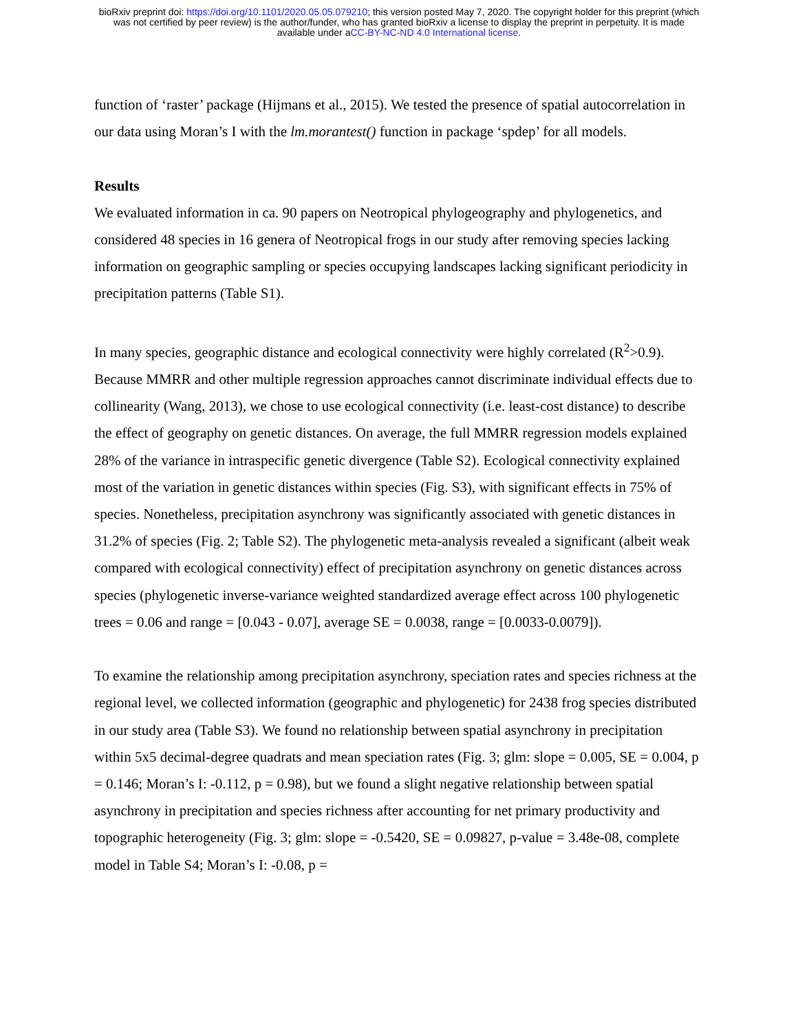bioRxiv preprint doi: https://doi.org/10.1101/2020.05.05.079210; this version posted May 7, 2020. The copyright holder for this preprint (which
was not certified by peer review) is the author/funder, who has granted bioRxiv a license to display the preprint in perpetuity. It is made
available under aCC-BY-NC-ND 4.0 International license.
function of ‘raster’ package (Hijmans et al., 2015). We tested the presence of spatial autocorrelation in our data using Moran’s I with the lm.morantest() function in package ‘spdep’ for all models.
Results
We evaluated information in ca. 90 papers on Neotropical phylogeography and phylogenetics, and considered 48 species in 16 genera of Neotropical frogs in our study after removing species lacking information on geographic sampling or species occupying landscapes lacking significant periodicity in precipitation patterns (Table S1).
In many species, geographic distance and ecological connectivity were highly correlated (R<sup>2</sup>>0.9). Because MMRR and other multiple regression approaches cannot discriminate individual effects due to collinearity (Wang, 2013), we chose to use ecological connectivity (i.e. least-cost distance) to describe the effect of geography on genetic distances. On average, the full MMRR regression models explained 28% of the variance in intraspecific genetic divergence (Table S2). Ecological connectivity explained most of the variation in genetic distances within species (Fig. S3), with significant effects in 75% of species. Nonetheless, precipitation asynchrony was significantly associated with genetic distances in 31.2% of species (Fig. 2; Table S2). The phylogenetic meta-analysis revealed a significant (albeit weak compared with ecological connectivity) effect of precipitation asynchrony on genetic distances across species (phylogenetic inverse-variance weighted standardized average effect across 100 phylogenetic trees = 0.06 and range = [0.043 - 0.07], average SE = 0.0038, range = [0.0033-0.0079]).
To examine the relationship among precipitation asynchrony, speciation rates and species richness at the regional level, we collected information (geographic and phylogenetic) for 2438 frog species distributed in our study area (Table S3). We found no relationship between spatial asynchrony in precipitation within 5x5 decimal-degree quadrats and mean speciation rates (Fig. 3; glm: slope = 0.005, SE = 0.004, p = 0.146; Moran’s I: -0.112, p = 0.98), but we found a slight negative relationship between spatial asynchrony in precipitation and species richness after accounting for net primary productivity and topographic heterogeneity (Fig. 3; glm: slope = -0.5420, SE = 0.09827, p-value = 3.48e-08, complete model in Table S4; Moran’s I: -0.08, p =